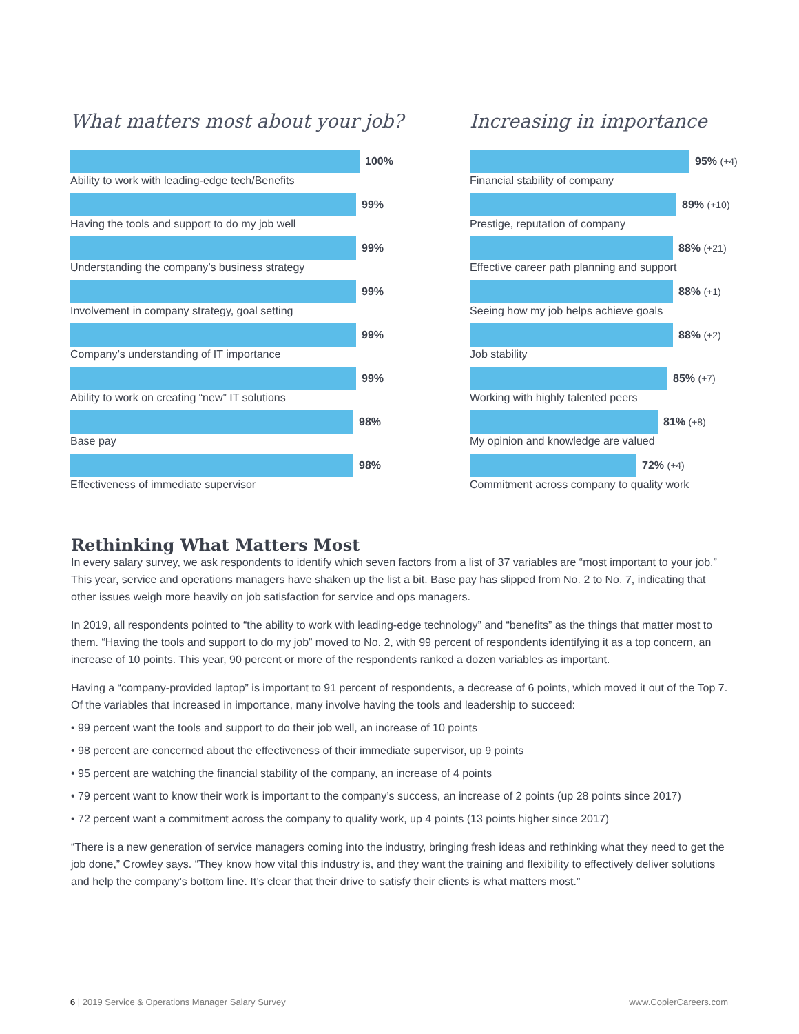What matters most about your job?
100%
Ability to work with leading-edge tech/Benefits
99%
Having the tools and support to do my job well
99%
Understanding the company’s business strategy
99%
Involvement in company strategy, goal setting
99%
Company’s understanding of IT importance
99%
Ability to work on creating “new” IT solutions
98%
Base pay
98%
Effectiveness of immediate supervisor
Increasing in importance
95% (+4)
Financial stability of company
89% (+10)
Prestige, reputation of company
88% (+21)
Effective career path planning and support
88% (+1)
Seeing how my job helps achieve goals
88% (+2)
Job stability
85% (+7)
Working with highly talented peers
81% (+8)
My opinion and knowledge are valued
72% (+4)
Commitment across company to quality work
Rethinking What Matters Most
In every salary survey, we ask respondents to identify which seven factors from a list of 37 variables are “most important to your job.” This year, service and operations managers have shaken up the list a bit. Base pay has slipped from No. 2 to No. 7, indicating that other issues weigh more heavily on job satisfaction for service and ops managers.
In 2019, all respondents pointed to “the ability to work with leading-edge technology” and “benefits” as the things that matter most to them. “Having the tools and support to do my job” moved to No. 2, with 99 percent of respondents identifying it as a top concern, an increase of 10 points. This year, 90 percent or more of the respondents ranked a dozen variables as important.
Having a “company-provided laptop” is important to 91 percent of respondents, a decrease of 6 points, which moved it out of the Top 7. Of the variables that increased in importance, many involve having the tools and leadership to succeed:
• 99 percent want the tools and support to do their job well, an increase of 10 points
• 98 percent are concerned about the effectiveness of their immediate supervisor, up 9 points
• 95 percent are watching the financial stability of the company, an increase of 4 points
• 79 percent want to know their work is important to the company’s success, an increase of 2 points (up 28 points since 2017)
• 72 percent want a commitment across the company to quality work, up 4 points (13 points higher since 2017)
“There is a new generation of service managers coming into the industry, bringing fresh ideas and rethinking what they need to get the job done,” Crowley says. “They know how vital this industry is, and they want the training and flexibility to effectively deliver solutions and help the company’s bottom line. It’s clear that their drive to satisfy their clients is what matters most.”
6 | 2019 Service & Operations Manager Salary Survey www.CopierCareers.com